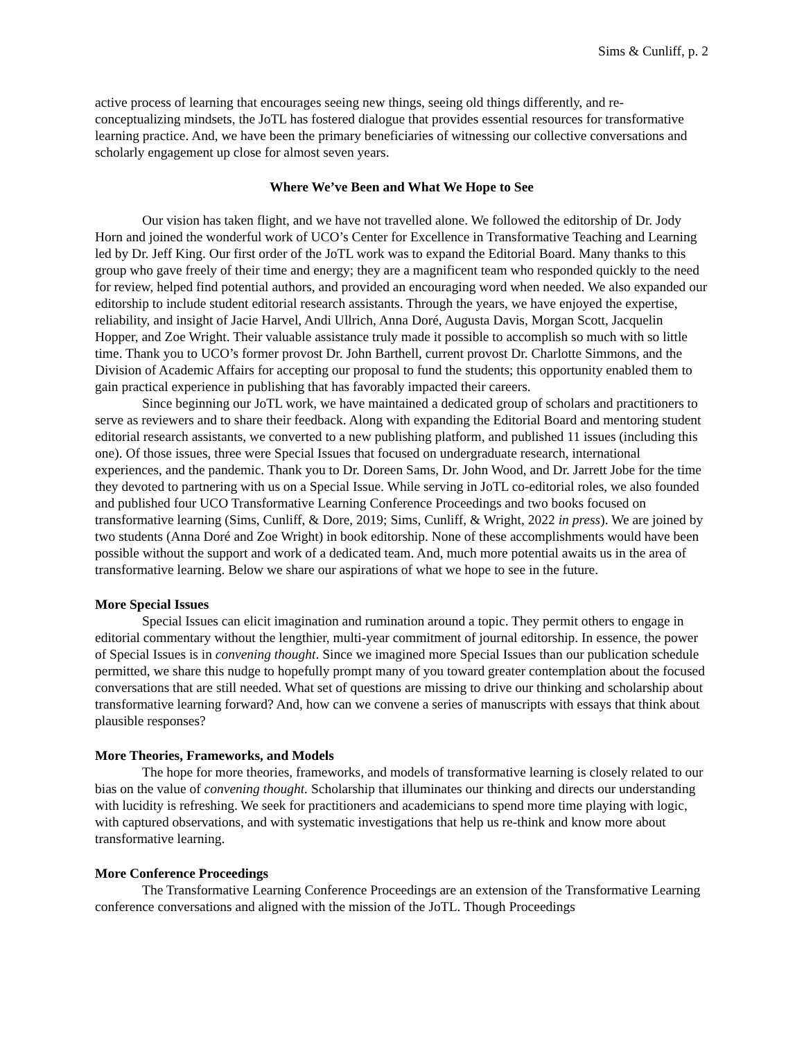Sims & Cunliff, p. 2
active process of learning that encourages seeing new things, seeing old things differently, and re-conceptualizing mindsets, the JoTL has fostered dialogue that provides essential resources for transformative learning practice. And, we have been the primary beneficiaries of witnessing our collective conversations and scholarly engagement up close for almost seven years.
Where We’ve Been and What We Hope to See
Our vision has taken flight, and we have not travelled alone. We followed the editorship of Dr. Jody Horn and joined the wonderful work of UCO’s Center for Excellence in Transformative Teaching and Learning led by Dr. Jeff King. Our first order of the JoTL work was to expand the Editorial Board. Many thanks to this group who gave freely of their time and energy; they are a magnificent team who responded quickly to the need for review, helped find potential authors, and provided an encouraging word when needed. We also expanded our editorship to include student editorial research assistants. Through the years, we have enjoyed the expertise, reliability, and insight of Jacie Harvel, Andi Ullrich, Anna Doré, Augusta Davis, Morgan Scott, Jacquelin Hopper, and Zoe Wright. Their valuable assistance truly made it possible to accomplish so much with so little time. Thank you to UCO’s former provost Dr. John Barthell, current provost Dr. Charlotte Simmons, and the Division of Academic Affairs for accepting our proposal to fund the students; this opportunity enabled them to gain practical experience in publishing that has favorably impacted their careers.
Since beginning our JoTL work, we have maintained a dedicated group of scholars and practitioners to serve as reviewers and to share their feedback. Along with expanding the Editorial Board and mentoring student editorial research assistants, we converted to a new publishing platform, and published 11 issues (including this one). Of those issues, three were Special Issues that focused on undergraduate research, international experiences, and the pandemic. Thank you to Dr. Doreen Sams, Dr. John Wood, and Dr. Jarrett Jobe for the time they devoted to partnering with us on a Special Issue. While serving in JoTL co-editorial roles, we also founded and published four UCO Transformative Learning Conference Proceedings and two books focused on transformative learning (Sims, Cunliff, & Dore, 2019; Sims, Cunliff, & Wright, 2022 in press). We are joined by two students (Anna Doré and Zoe Wright) in book editorship. None of these accomplishments would have been possible without the support and work of a dedicated team. And, much more potential awaits us in the area of transformative learning. Below we share our aspirations of what we hope to see in the future.
More Special Issues
Special Issues can elicit imagination and rumination around a topic. They permit others to engage in editorial commentary without the lengthier, multi-year commitment of journal editorship. In essence, the power of Special Issues is in convening thought. Since we imagined more Special Issues than our publication schedule permitted, we share this nudge to hopefully prompt many of you toward greater contemplation about the focused conversations that are still needed. What set of questions are missing to drive our thinking and scholarship about transformative learning forward? And, how can we convene a series of manuscripts with essays that think about plausible responses?
More Theories, Frameworks, and Models
The hope for more theories, frameworks, and models of transformative learning is closely related to our bias on the value of convening thought. Scholarship that illuminates our thinking and directs our understanding with lucidity is refreshing. We seek for practitioners and academicians to spend more time playing with logic, with captured observations, and with systematic investigations that help us re-think and know more about transformative learning.
More Conference Proceedings
The Transformative Learning Conference Proceedings are an extension of the Transformative Learning conference conversations and aligned with the mission of the JoTL. Though Proceedings